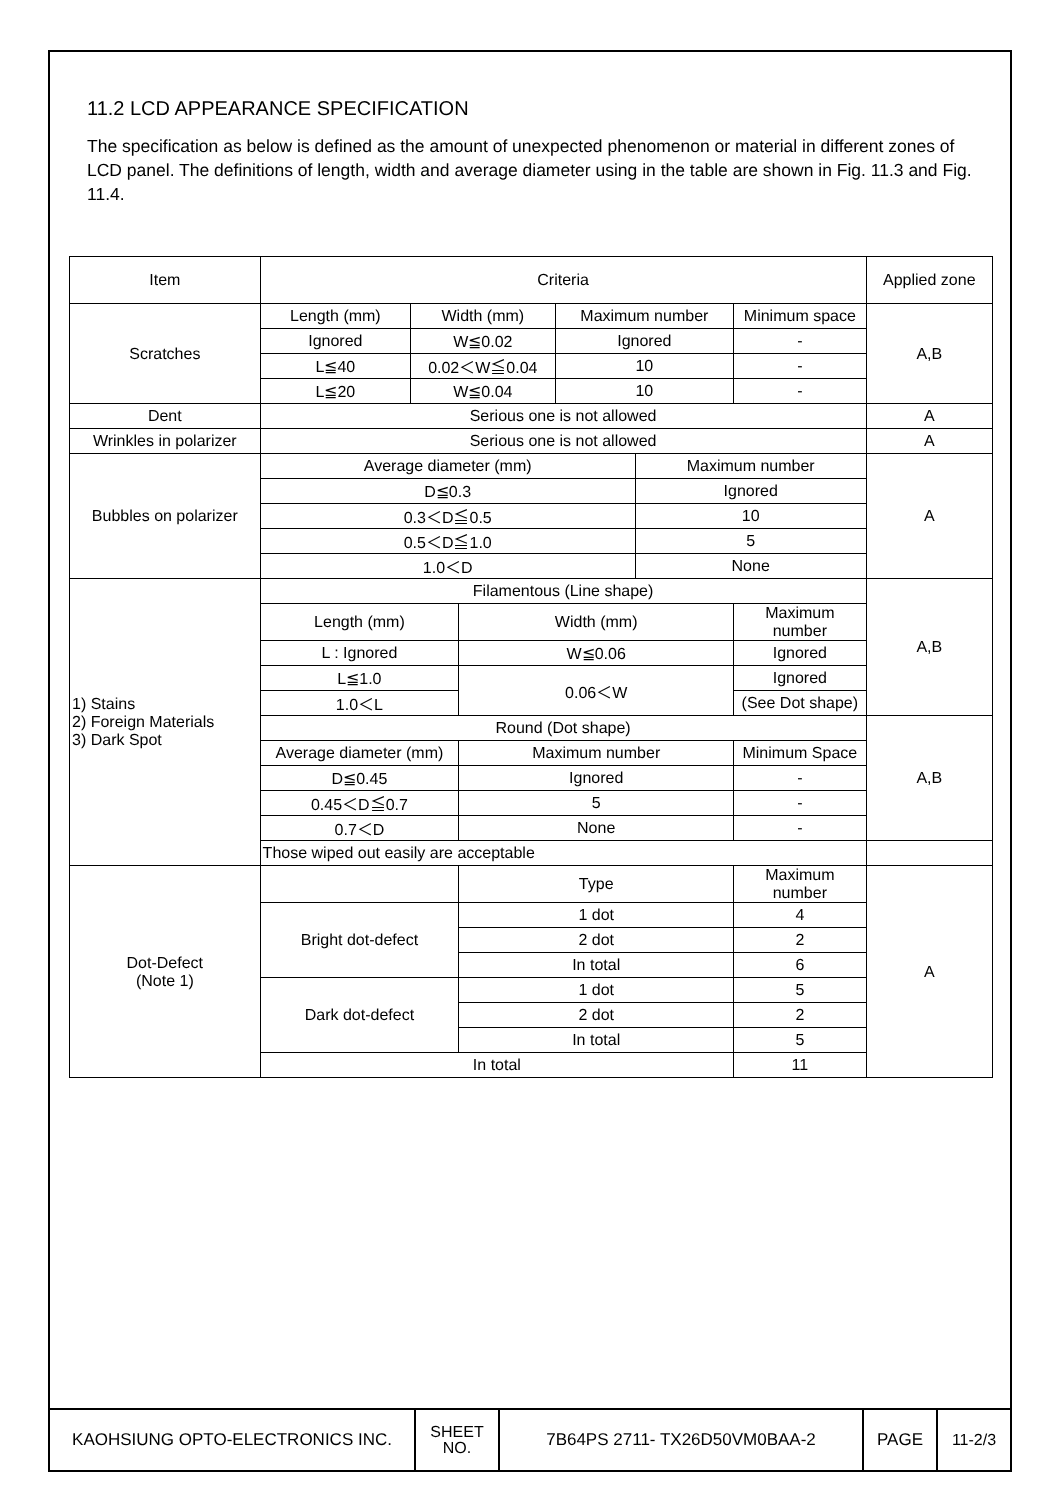11.2 LCD APPEARANCE SPECIFICATION
The specification as below is defined as the amount of unexpected phenomenon or material in different zones of LCD panel. The definitions of length, width and average diameter using in the table are shown in Fig. 11.3 and Fig. 11.4.
| Item | Criteria | | | | | | Applied zone | |
| Scratches | Length (mm) | Width (mm) | | Maximum number | | Minimum space | A,B | |
| | Ignored | W≦0.02 | | Ignored | | - | | |
| | L≦40 | 0.02＜W≦0.04 | | 10 | | - | | |
| | L≦20 | W≦0.04 | | 10 | | - | | |
| Dent | Serious one is not allowed | | | | | | A | |
| Wrinkles in polarizer | Serious one is not allowed | | | | | | A | |
| Bubbles on polarizer | Average diameter (mm) | | | | Maximum number | | A | |
| | D≦0.3 | | | | Ignored | | | |
| | 0.3＜D≦0.5 | | | | 10 | | | |
| | 0.5＜D≦1.0 | | | | 5 | | | |
| | 1.0＜D | | | | None | | | |
| 1) Stains 2) Foreign Materials 3) Dark Spot | Filamentous (Line shape) | | | | | | A,B | |
| | Length (mm) | | Width (mm) | | | | | Maximum number |
| | L : Ignored | | W≦0.06 | | | Ignored | | |
| | L≦1.0 | | 0.06＜W | | | Ignored | | |
| | 1.0＜L | | | | | (See Dot shape) | | |
| | Round (Dot shape) | | | | | | A,B | |
| | Average diameter (mm) | | Maximum number | | | Minimum Space | | |
| | D≦0.45 | | Ignored | | | - | | |
| | 0.45＜D≦0.7 | | 5 | | | - | | |
| | 0.7＜D | | None | | | - | | |
| | Those wiped out easily are acceptable | | | | | | | |
| Dot-Defect (Note 1) | | | Type | | | Maximum number | A | |
| | Bright dot-defect | | 1 dot | | | 4 | | |
| | | | 2 dot | | | 2 | | |
| | | | In total | | | 6 | | |
| | Dark dot-defect | | 1 dot | | | 5 | | |
| | | | 2 dot | | | 2 | | |
| | | | In total | | | 5 | | |
| | In total | | | | | 11 | | |
| KAOHSIUNG OPTO-ELECTRONICS INC. | SHEET NO. | 7B64PS 2711- TX26D50VM0BAA-2 | PAGE | 11-2/3 |